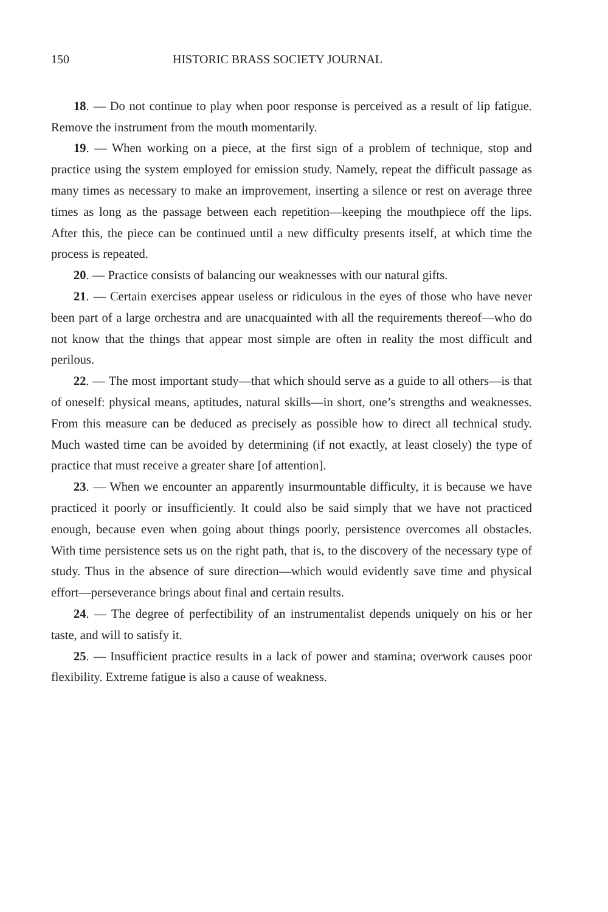150 HISTORIC BRASS SOCIETY JOURNAL
18. — Do not continue to play when poor response is perceived as a result of lip fatigue. Remove the instrument from the mouth momentarily.
19. — When working on a piece, at the first sign of a problem of technique, stop and practice using the system employed for emission study. Namely, repeat the difficult passage as many times as necessary to make an improvement, inserting a silence or rest on average three times as long as the passage between each repetition—keeping the mouthpiece off the lips. After this, the piece can be continued until a new difficulty presents itself, at which time the process is repeated.
20. — Practice consists of balancing our weaknesses with our natural gifts.
21. — Certain exercises appear useless or ridiculous in the eyes of those who have never been part of a large orchestra and are unacquainted with all the requirements thereof—who do not know that the things that appear most simple are often in reality the most difficult and perilous.
22. — The most important study—that which should serve as a guide to all others—is that of oneself: physical means, aptitudes, natural skills—in short, one’s strengths and weaknesses. From this measure can be deduced as precisely as possible how to direct all technical study. Much wasted time can be avoided by determining (if not exactly, at least closely) the type of practice that must receive a greater share [of attention].
23. — When we encounter an apparently insurmountable difficulty, it is because we have practiced it poorly or insufficiently. It could also be said simply that we have not practiced enough, because even when going about things poorly, persistence overcomes all obstacles. With time persistence sets us on the right path, that is, to the discovery of the necessary type of study. Thus in the absence of sure direction—which would evidently save time and physical effort—perseverance brings about final and certain results.
24. — The degree of perfectibility of an instrumentalist depends uniquely on his or her taste, and will to satisfy it.
25. — Insufficient practice results in a lack of power and stamina; overwork causes poor flexibility. Extreme fatigue is also a cause of weakness.